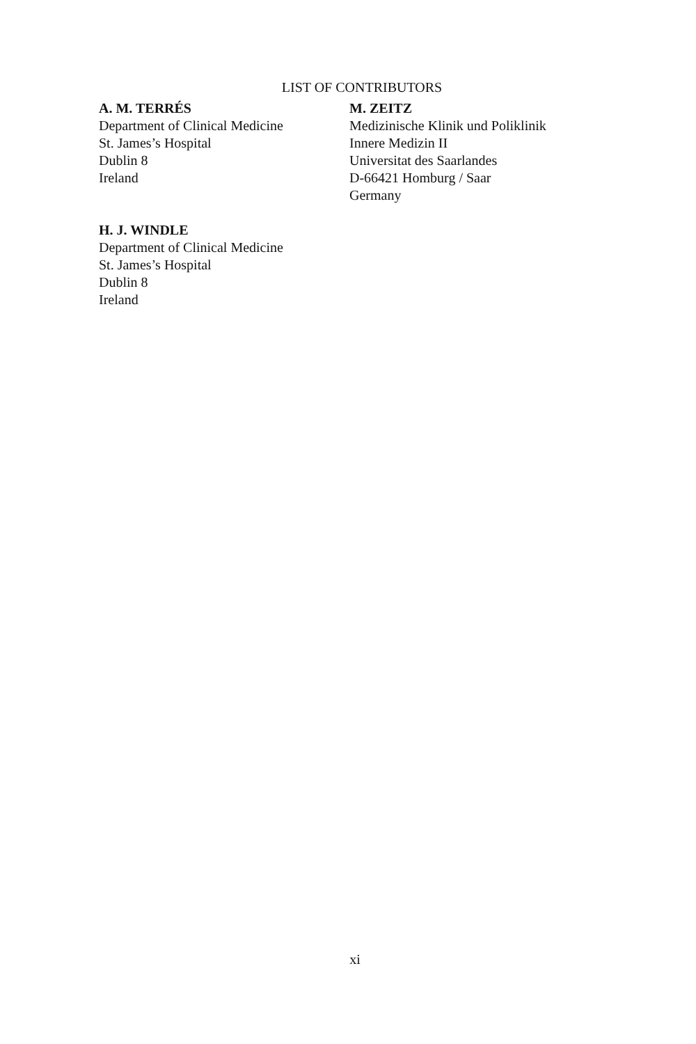LIST OF CONTRIBUTORS
A. M. TERRÉS
Department of Clinical Medicine
St. James’s Hospital
Dublin 8
Ireland
M. ZEITZ
Medizinische Klinik und Poliklinik
Innere Medizin II
Universitat des Saarlandes
D-66421 Homburg / Saar
Germany
H. J. WINDLE
Department of Clinical Medicine
St. James’s Hospital
Dublin 8
Ireland
xi